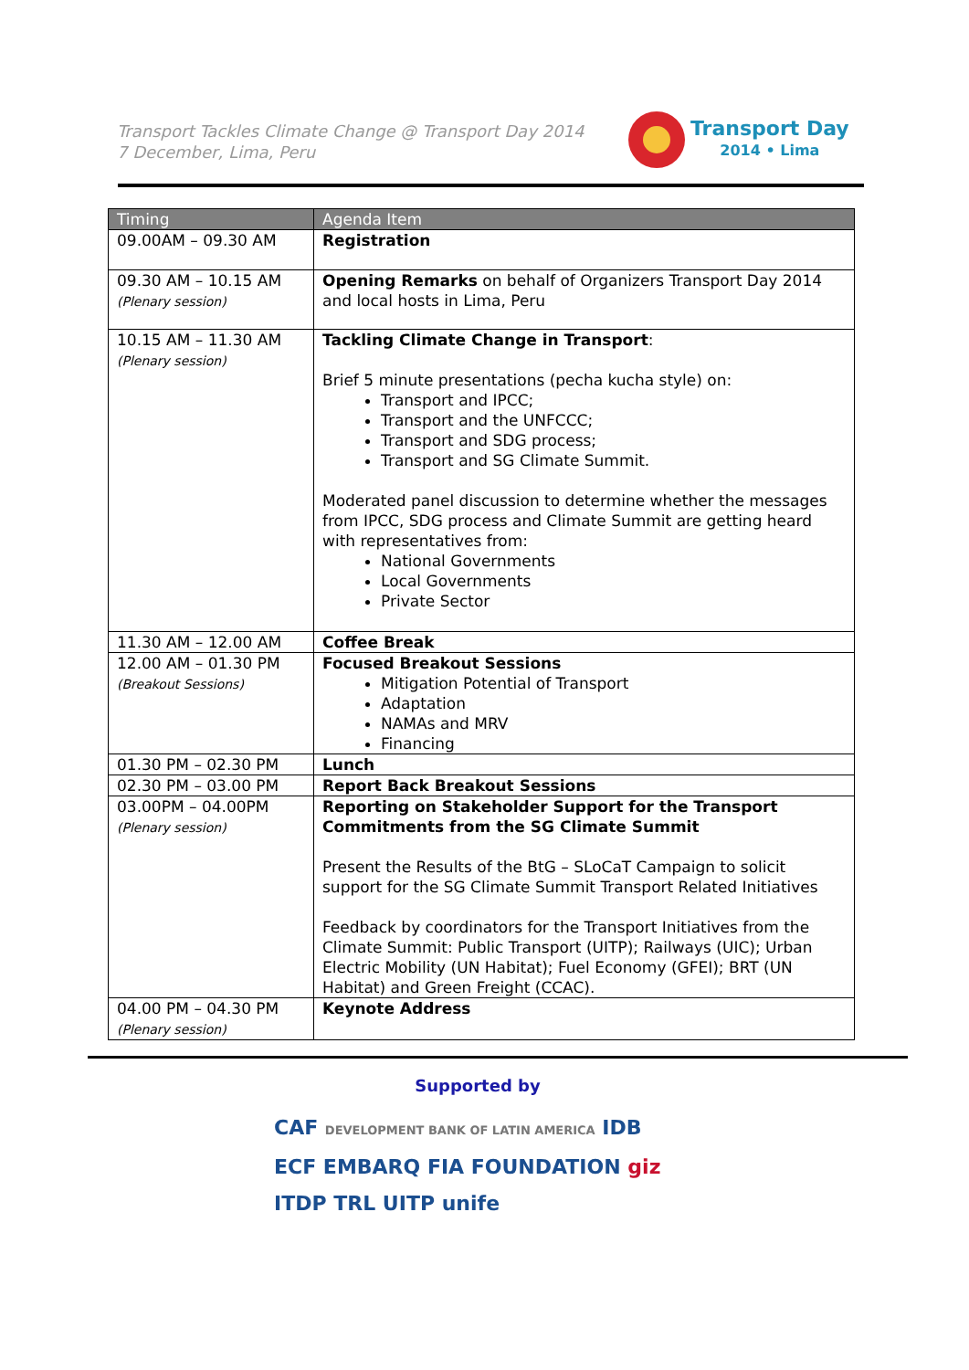Transport Tackles Climate Change @ Transport Day 2014
7 December, Lima, Peru
Transport Day
2014 • Lima
| Timing | Agenda Item |
| --- | --- |
| 09.00AM – 09.30 AM | Registration |
| 09.30 AM – 10.15 AM (Plenary session) | Opening Remarks on behalf of Organizers Transport Day 2014 and local hosts in Lima, Peru |
| 10.15 AM – 11.30 AM (Plenary session) | Tackling Climate Change in Transport : Brief 5 minute presentations (pecha kucha style) on: Transport and IPCC; Transport and the UNFCCC; Transport and SDG process; Transport and SG Climate Summit. Moderated panel discussion to determine whether the messages from IPCC, SDG process and Climate Summit are getting heard with representatives from: National Governments Local Governments Private Sector |
| 11.30 AM – 12.00 AM | Coffee Break |
| 12.00 AM – 01.30 PM (Breakout Sessions) | Focused Breakout Sessions Mitigation Potential of Transport Adaptation NAMAs and MRV Financing |
| 01.30 PM – 02.30 PM | Lunch |
| 02.30 PM – 03.00 PM | Report Back Breakout Sessions |
| 03.00PM – 04.00PM (Plenary session) | Reporting on Stakeholder Support for the Transport Commitments from the SG Climate Summit Present the Results of the BtG – SLoCaT Campaign to solicit support for the SG Climate Summit Transport Related Initiatives Feedback by coordinators for the Transport Initiatives from the Climate Summit: Public Transport (UITP); Railways (UIC); Urban Electric Mobility (UN Habitat); Fuel Economy (GFEI); BRT (UN Habitat) and Green Freight (CCAC). |
| 04.00 PM – 04.30 PM (Plenary session) | Keynote Address |
Supported by
CAF DEVELOPMENT BANK OF LATIN AMERICA IDB
ECF EMBARQ FIA FOUNDATION giz
ITDP TRL UITP unife